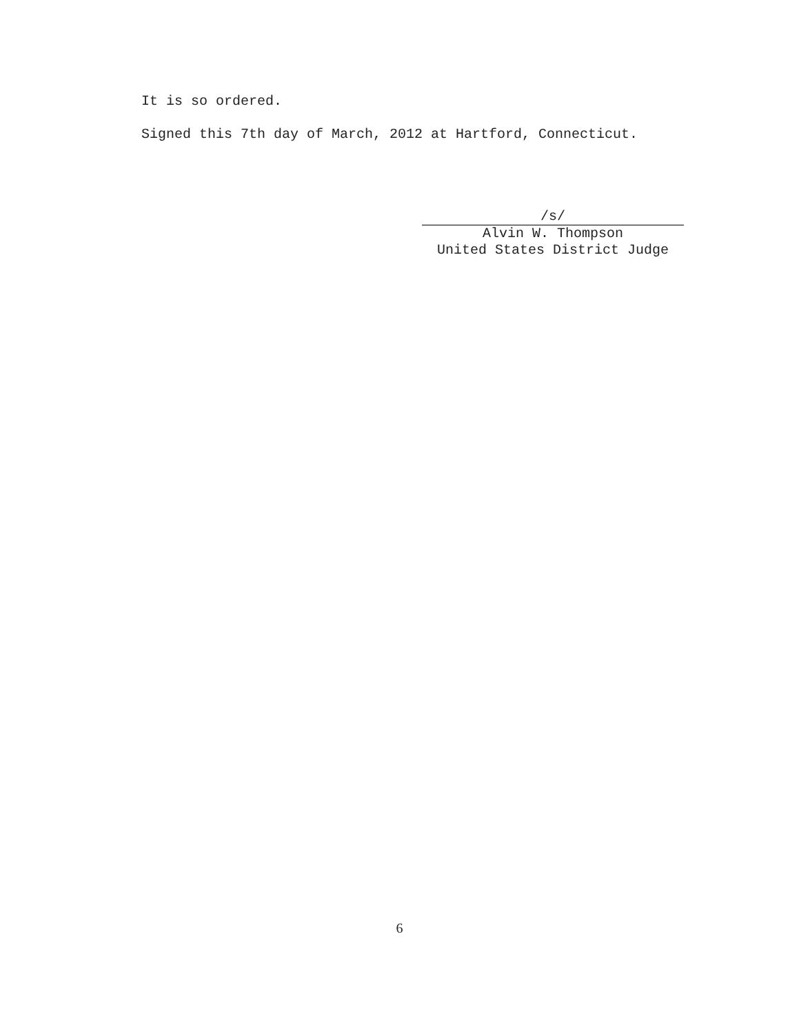It is so ordered.
Signed this 7th day of March, 2012 at Hartford, Connecticut.
/s/
Alvin W. Thompson
United States District Judge
6